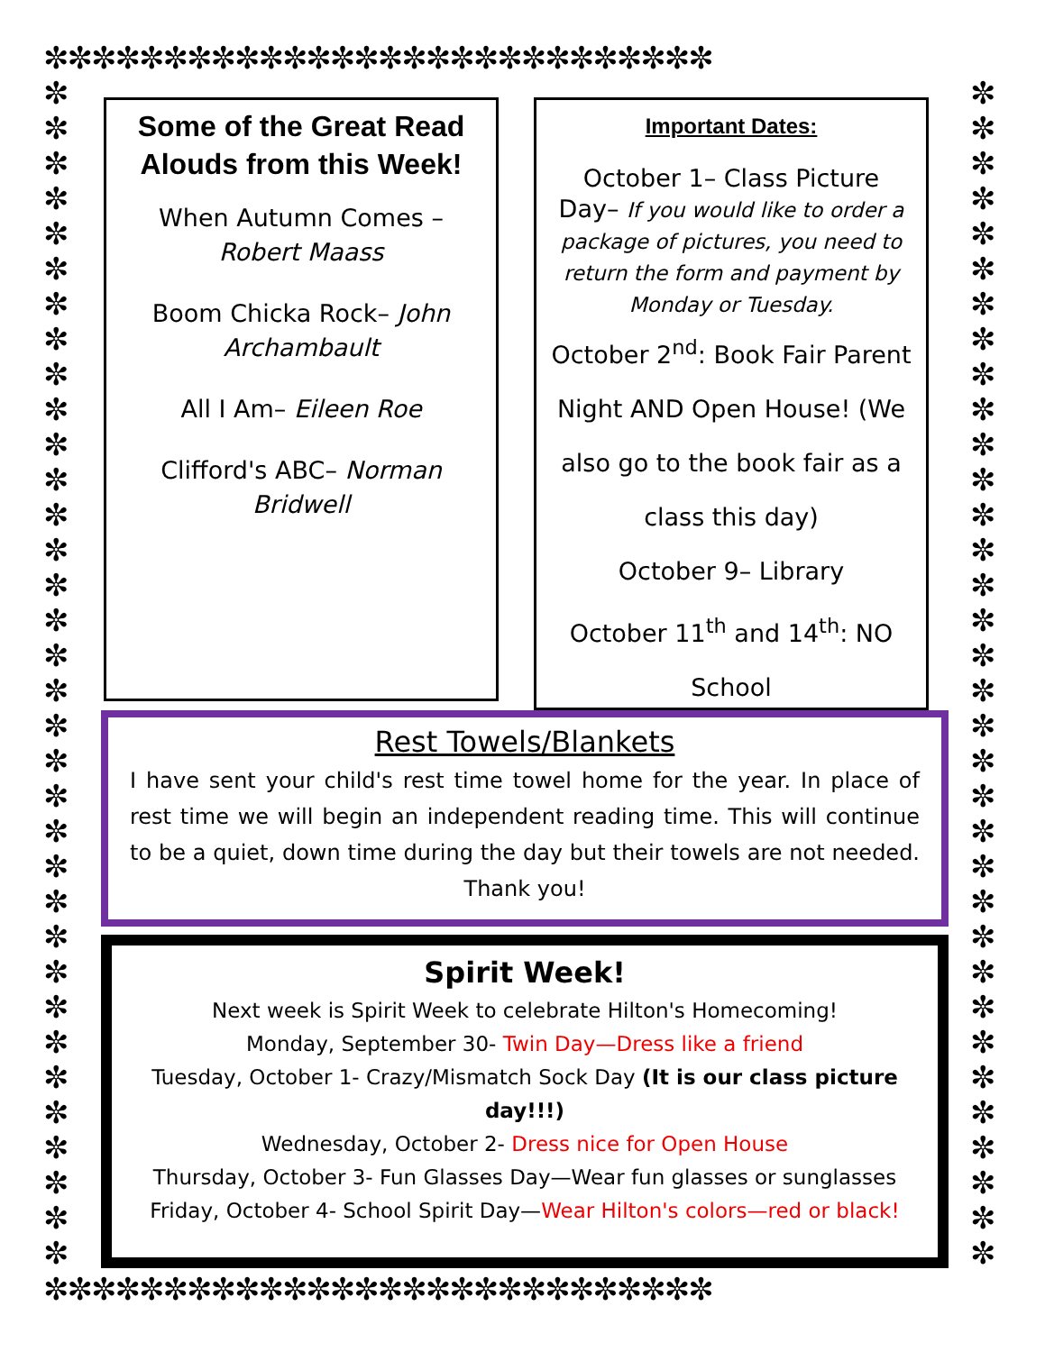✼✼✼✼✼✼✼✼✼✼✼✼✼✼✼✼✼✼✼✼✼✼✼✼✼✼✼✼
✼ ✼ ✼ ✼ ✼ ✼ ✼ ✼ ✼ ✼ ✼ ✼ ✼ ✼ ✼ ✼ ✼ ✼ ✼ ✼ ✼ ✼ ✼ ✼ ✼ ✼ ✼ ✼ ✼ ✼ ✼ ✼ ✼ ✼
✼ ✼ ✼ ✼ ✼ ✼ ✼ ✼ ✼ ✼ ✼ ✼ ✼ ✼ ✼ ✼ ✼ ✼ ✼ ✼ ✼ ✼ ✼ ✼ ✼ ✼ ✼ ✼ ✼ ✼ ✼ ✼ ✼ ✼
Some of the Great Read Alouds from this Week!
When Autumn Comes – Robert Maass
Boom Chicka Rock– John Archambault
All I Am– Eileen Roe
Clifford's ABC– Norman Bridwell
Important Dates:
October 1– Class Picture Day– If you would like to order a package of pictures, you need to return the form and payment by Monday or Tuesday.
October 2<sup>nd</sup>: Book Fair Parent Night AND Open House! (We also go to the book fair as a class this day)
October 9– Library
October 11<sup>th</sup> and 14<sup>th</sup>: NO School
Rest Towels/Blankets
I have sent your child's rest time towel home for the year. In place of rest time we will begin an independent reading time. This will continue to be a quiet, down time during the day but their towels are not needed. Thank you!
Spirit Week!
Next week is Spirit Week to celebrate Hilton's Homecoming!
Monday, September 30- Twin Day—Dress like a friend
Tuesday, October 1- Crazy/Mismatch Sock Day (It is our class picture day!!!)
Wednesday, October 2- Dress nice for Open House
Thursday, October 3- Fun Glasses Day—Wear fun glasses or sunglasses
Friday, October 4- School Spirit Day—Wear Hilton's colors—red or black!
✼✼✼✼✼✼✼✼✼✼✼✼✼✼✼✼✼✼✼✼✼✼✼✼✼✼✼✼